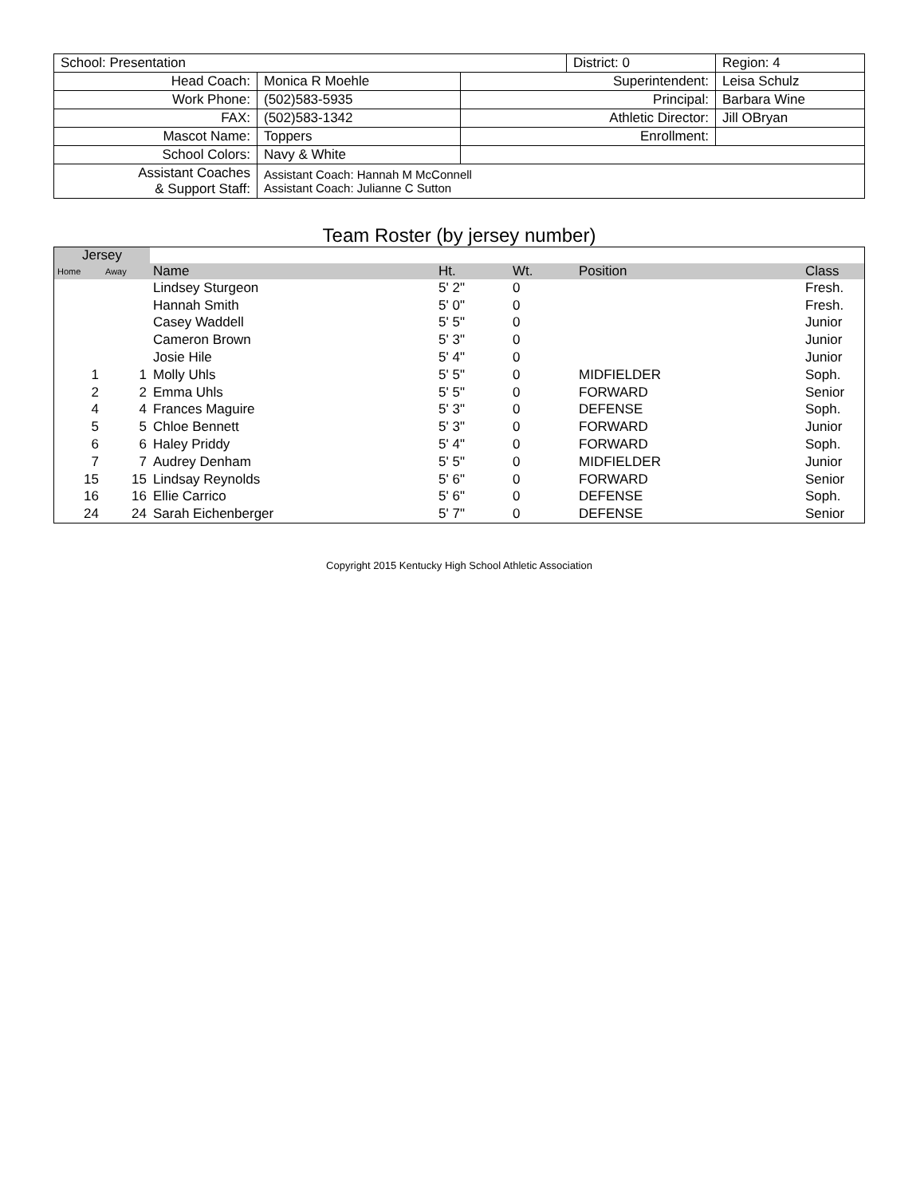| School: Presentation | | | District: 0 | Region: 4 |
| Head Coach: | Monica R Moehle | Superintendent: | | Leisa Schulz |
| Work Phone: | (502)583-5935 | Principal: | | Barbara Wine |
| FAX: | (502)583-1342 | Athletic Director: | | Jill OBryan |
| Mascot Name: | Toppers | Enrollment: | | |
| School Colors: | Navy & White | | | |
| Assistant Coaches & Support Staff: | Assistant Coach: Hannah M McConnell Assistant Coach: Julianne C Sutton | | | |
Team Roster (by jersey number)
| Jersey | | | | | | |
| --- | --- | --- | --- | --- | --- | --- |
| Home | Away | Name | Ht. | Wt. | Position | Class |
| | | Lindsey Sturgeon | 5' 2" | 0 | | Fresh. |
| | | Hannah Smith | 5' 0" | 0 | | Fresh. |
| | | Casey Waddell | 5' 5" | 0 | | Junior |
| | | Cameron Brown | 5' 3" | 0 | | Junior |
| | | Josie Hile | 5' 4" | 0 | | Junior |
| 1 | 1 | Molly Uhls | 5' 5" | 0 | MIDFIELDER | Soph. |
| 2 | 2 | Emma Uhls | 5' 5" | 0 | FORWARD | Senior |
| 4 | 4 | Frances Maguire | 5' 3" | 0 | DEFENSE | Soph. |
| 5 | 5 | Chloe Bennett | 5' 3" | 0 | FORWARD | Junior |
| 6 | 6 | Haley Priddy | 5' 4" | 0 | FORWARD | Soph. |
| 7 | 7 | Audrey Denham | 5' 5" | 0 | MIDFIELDER | Junior |
| 15 | 15 | Lindsay Reynolds | 5' 6" | 0 | FORWARD | Senior |
| 16 | 16 | Ellie Carrico | 5' 6" | 0 | DEFENSE | Soph. |
| 24 | 24 | Sarah Eichenberger | 5' 7" | 0 | DEFENSE | Senior |
Copyright 2015 Kentucky High School Athletic Association